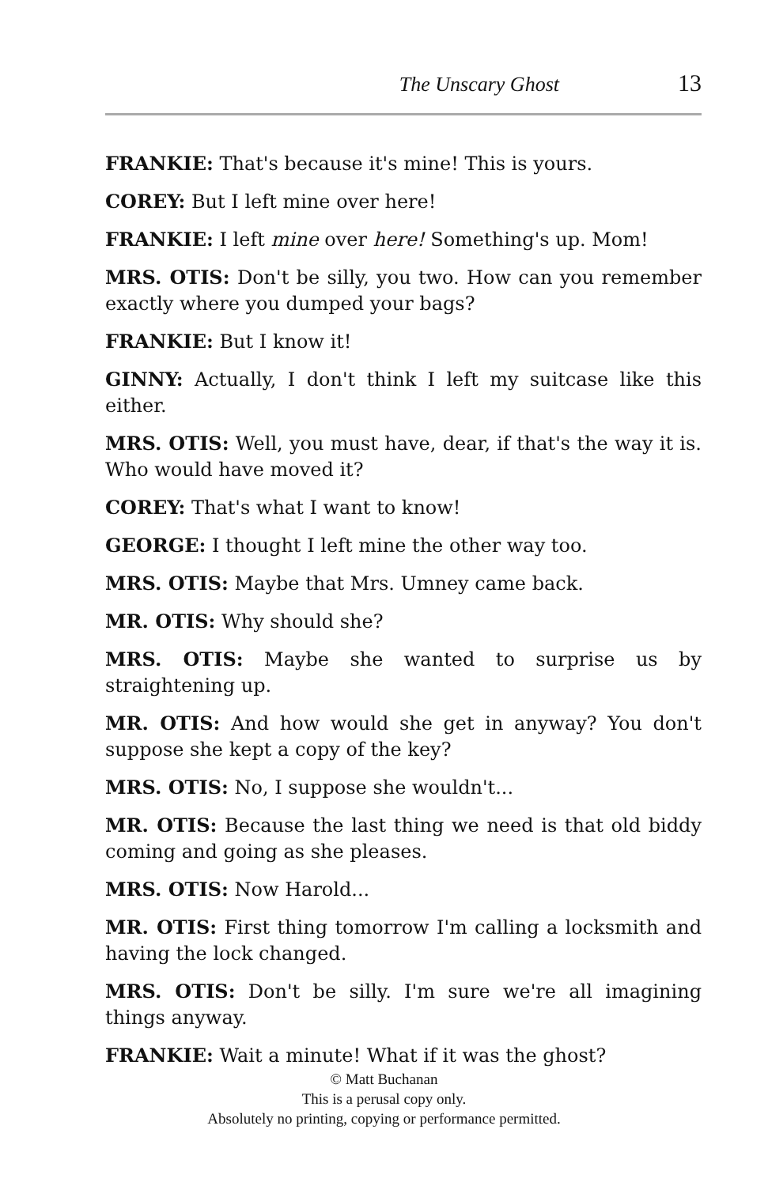The Unscary Ghost 13
FRANKIE: That's because it's mine! This is yours.
COREY: But I left mine over here!
FRANKIE: I left mine over here! Something's up. Mom!
MRS. OTIS: Don't be silly, you two. How can you remember exactly where you dumped your bags?
FRANKIE: But I know it!
GINNY: Actually, I don't think I left my suitcase like this either.
MRS. OTIS: Well, you must have, dear, if that's the way it is. Who would have moved it?
COREY: That's what I want to know!
GEORGE: I thought I left mine the other way too.
MRS. OTIS: Maybe that Mrs. Umney came back.
MR. OTIS: Why should she?
MRS. OTIS: Maybe she wanted to surprise us by straightening up.
MR. OTIS: And how would she get in anyway? You don't suppose she kept a copy of the key?
MRS. OTIS: No, I suppose she wouldn't...
MR. OTIS: Because the last thing we need is that old biddy coming and going as she pleases.
MRS. OTIS: Now Harold...
MR. OTIS: First thing tomorrow I'm calling a locksmith and having the lock changed.
MRS. OTIS: Don't be silly. I'm sure we're all imagining things anyway.
FRANKIE: Wait a minute! What if it was the ghost?
© Matt Buchanan
This is a perusal copy only.
Absolutely no printing, copying or performance permitted.